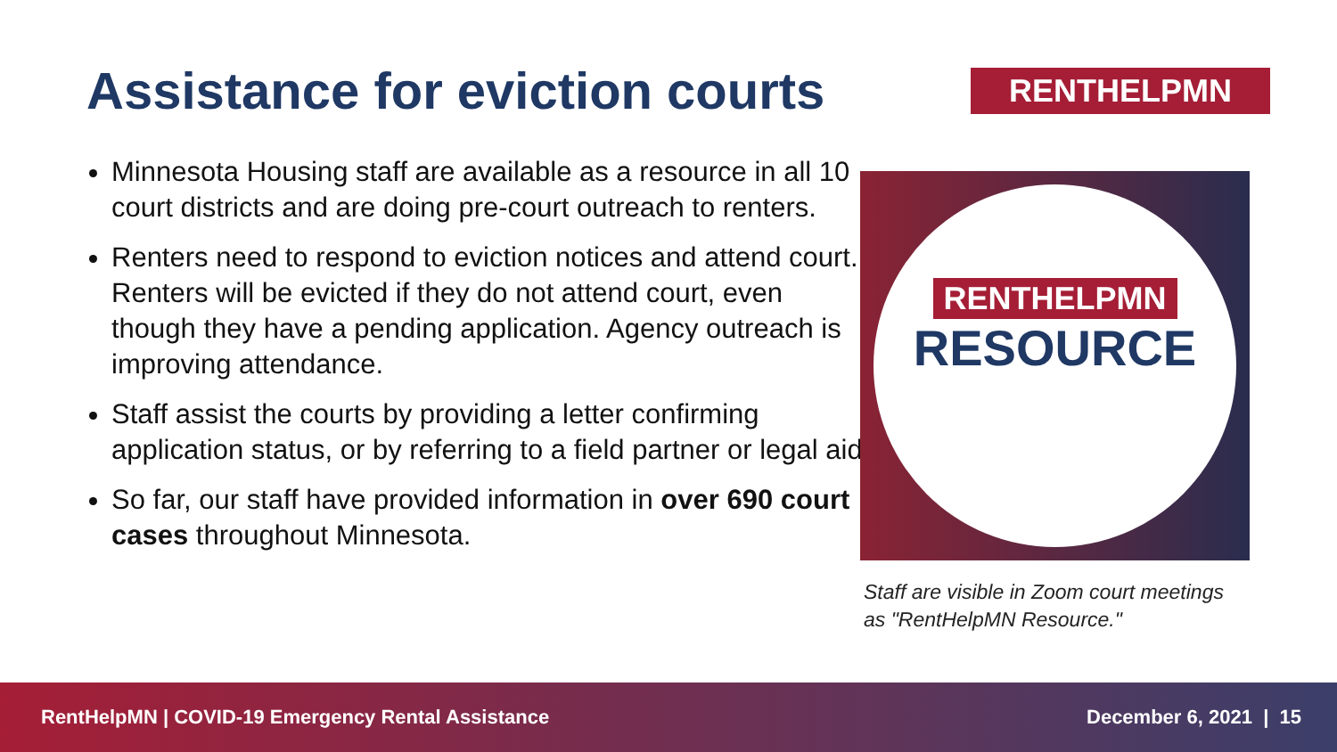Assistance for eviction courts
Minnesota Housing staff are available as a resource in all 10 court districts and are doing pre-court outreach to renters.
Renters need to respond to eviction notices and attend court. Renters will be evicted if they do not attend court, even though they have a pending application. Agency outreach is improving attendance.
Staff assist the courts by providing a letter confirming application status, or by referring to a field partner or legal aid.
So far, our staff have provided information in over 690 court cases throughout Minnesota.
RENTHELPMN
RENTHELPMN
RESOURCE
Staff are visible in Zoom court meetings
as "RentHelpMN Resource."
RentHelpMN | COVID-19 Emergency Rental Assistance December 6, 2021 | 15